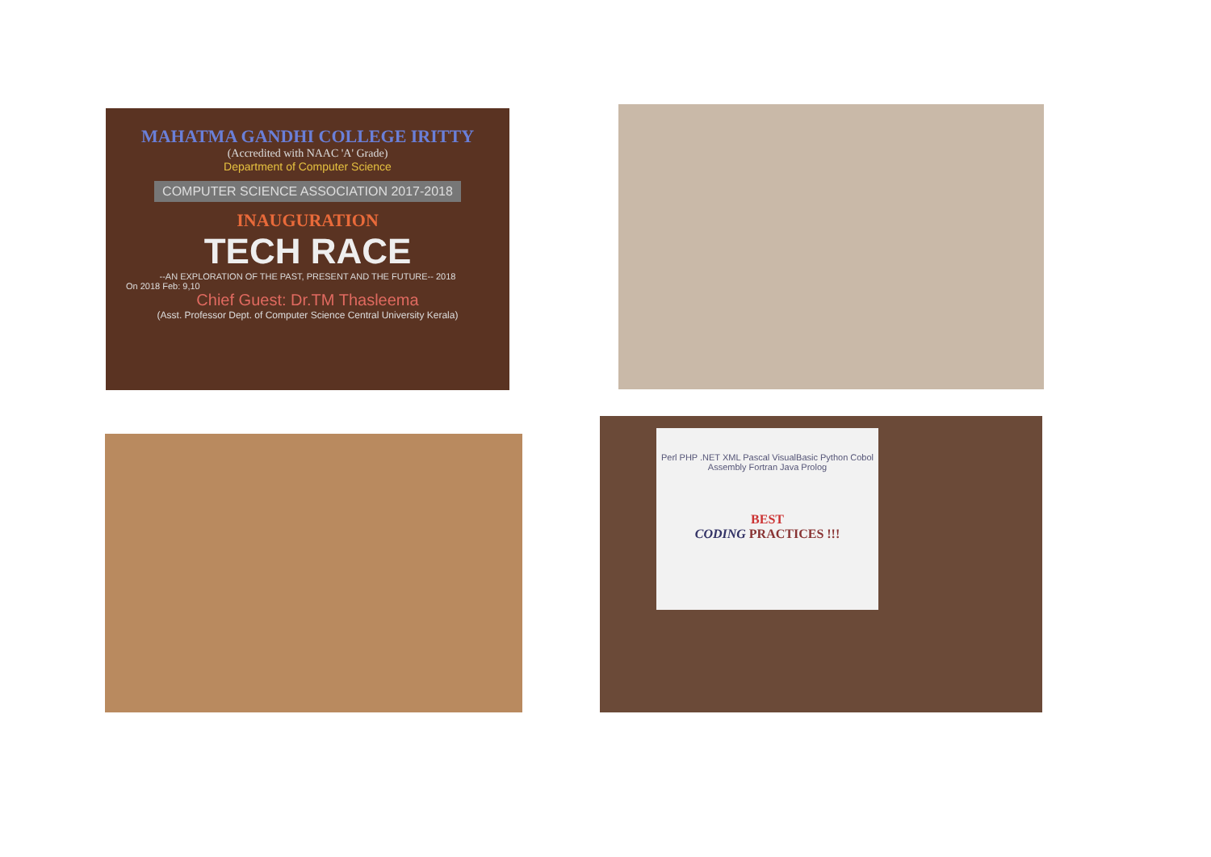MAHATMA GANDHI COLLEGE IRITTY
(Accredited with NAAC 'A' Grade)
Department of Computer Science
COMPUTER SCIENCE ASSOCIATION 2017-2018
INAUGURATION
TECH RACE
--AN EXPLORATION OF THE PAST, PRESENT AND THE FUTURE-- 2018
On 2018 Feb: 9,10
Chief Guest: Dr.TM Thasleema
(Asst. Professor Dept. of Computer Science Central University Kerala)
Perl PHP .NET XML Pascal VisualBasic Python Cobol Assembly Fortran Java Prolog
BEST
CODING PRACTICES !!!